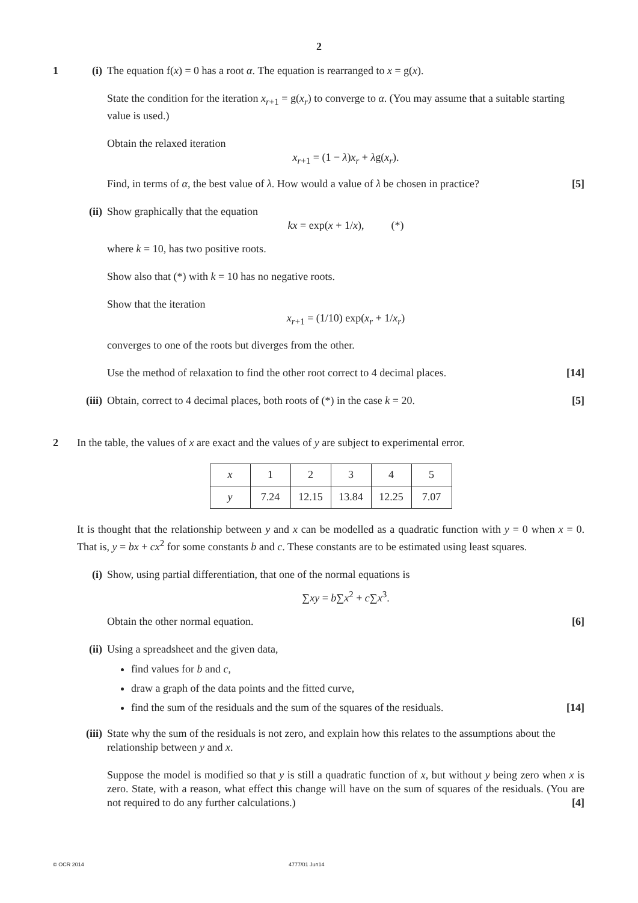2
1 (i) The equation f(x) = 0 has a root α. The equation is rearranged to x = g(x).
State the condition for the iteration x<sub>r+1</sub> = g(x<sub>r</sub>) to converge to α. (You may assume that a suitable starting value is used.)
Obtain the relaxed iteration
x<sub>r+1</sub> = (1 − λ)x<sub>r</sub> + λg(x<sub>r</sub>).
Find, in terms of α, the best value of λ. How would a value of λ be chosen in practice? [5]
(ii)
Show graphically that the equation
kx = exp(x + 1/x), (*)
where k = 10, has two positive roots.
Show also that (*) with k = 10 has no negative roots.
Show that the iteration
x<sub>r+1</sub> = (1/10) exp(x<sub>r</sub> + 1/x<sub>r</sub>)
converges to one of the roots but diverges from the other.
Use the method of relaxation to find the other root correct to 4 decimal places. [14]
(iii)
Obtain, correct to 4 decimal places, both roots of (*) in the case k = 20. [5]
2 In the table, the values of x are exact and the values of y are subject to experimental error.
| x | 1 | 2 | 3 | 4 | 5 |
| y | 7.24 | 12.15 | 13.84 | 12.25 | 7.07 |
It is thought that the relationship between y and x can be modelled as a quadratic function with y = 0 when x = 0. That is, y = bx + cx<sup>2</sup> for some constants b and c. These constants are to be estimated using least squares.
(i) Show, using partial differentiation, that one of the normal equations is
∑xy = b∑x<sup>2</sup> + c∑x<sup>3</sup>.
Obtain the other normal equation. [6]
(ii)
Using a spreadsheet and the given data,
find values for b and c,
draw a graph of the data points and the fitted curve,
find the sum of the residuals and the sum of the squares of the residuals. [14]
(iii)
State why the sum of the residuals is not zero, and explain how this relates to the assumptions about the relationship between y and x.
Suppose the model is modified so that y is still a quadratic function of x, but without y being zero when x is zero. State, with a reason, what effect this change will have on the sum of squares of the residuals. (You are not required to do any further calculations.) [4]
© OCR 2014 4777/01 Jun14